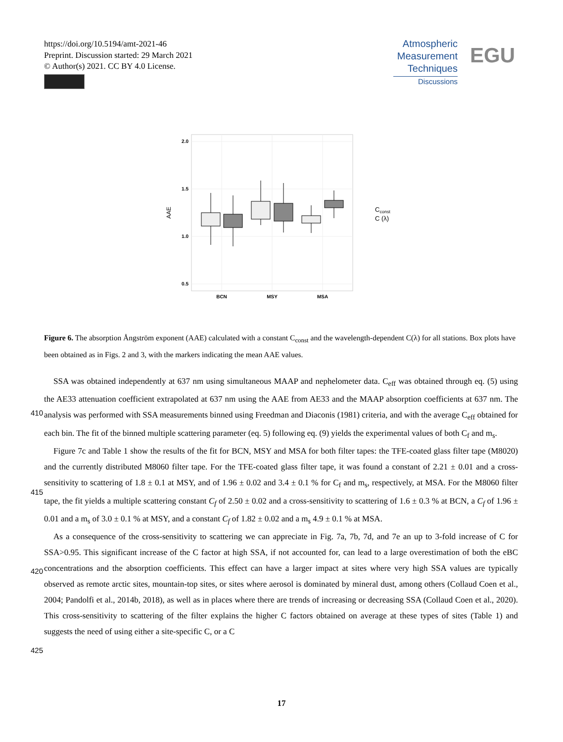https://doi.org/10.5194/amt-2021-46
Preprint. Discussion started: 29 March 2021
© Author(s) 2021. CC BY 4.0 License.
Atmospheric
Measurement
Techniques
Discussions
EGU
2.0
1.5
1.0
0.5
AAE
BCN
MSY
MSA
Cconst
C (λ)
Figure 6. The absorption Ångström exponent (AAE) calculated with a constant C<sub>const</sub> and the wavelength-dependent C(λ) for all stations. Box plots have been obtained as in Figs. 2 and 3, with the markers indicating the mean AAE values.
SSA was obtained independently at 637 nm using simultaneous MAAP and nephelometer data. C<sub>eff</sub> was obtained through eq. (5) using the AE33 attenuation coefficient extrapolated at 637 nm using the AAE from AE33 and the MAAP absorption
410
coefficients at 637 nm. The analysis was performed with SSA measurements binned using Freedman and Diaconis (1981) criteria, and with the average C<sub>eff</sub> obtained for each bin. The fit of the binned multiple scattering parameter (eq. 5) following eq. (9) yields the experimental values of both C<sub>f</sub> and m<sub>s</sub>.
Figure 7c and Table 1 show the results of the fit for BCN, MSY and MSA for both filter tapes: the TFE-coated glass filter tape (M8020) and the currently distributed M8060 filter tape. For the TFE-coated glass filter tape, it was found a constant of 2.21 ±
415
0.01 and a cross-sensitivity to scattering of 1.8 ± 0.1 at MSY, and of 1.96 ± 0.02 and 3.4 ± 0.1 % for C<sub>f</sub> and m<sub>s</sub>, respectively, at MSA. For the M8060 filter tape, the fit yields a multiple scattering constant C<sub>f</sub> of 2.50 ± 0.02 and a cross-sensitivity to scattering of 1.6 ± 0.3 % at BCN, a C<sub>f</sub> of 1.96 ± 0.01 and a m<sub>s</sub> of 3.0 ± 0.1 % at MSY, and a constant C<sub>f</sub> of 1.82 ± 0.02 and a m<sub>s</sub> 4.9 ± 0.1 % at MSA.
As a consequence of the cross-sensitivity to scattering we can appreciate in Fig. 7a, 7b, 7d, and 7e an up to 3-fold increase of
420
C for SSA>0.95. This significant increase of the C factor at high SSA, if not accounted for, can lead to a large overestimation of both the eBC concentrations and the absorption coefficients. This effect can have a larger impact at sites where very high SSA values are typically observed as remote arctic sites, mountain-top sites, or sites where aerosol is dominated by mineral dust, among others (Collaud Coen et al., 2004; Pandolfi et al., 2014b, 2018), as well as in places where there are trends of increasing or decreasing SSA (Collaud Coen et al., 2020). This cross-sensitivity to scattering of the filter explains the higher
425
C factors obtained on average at these types of sites (Table 1) and suggests the need of using either a site-specific C, or a C
17